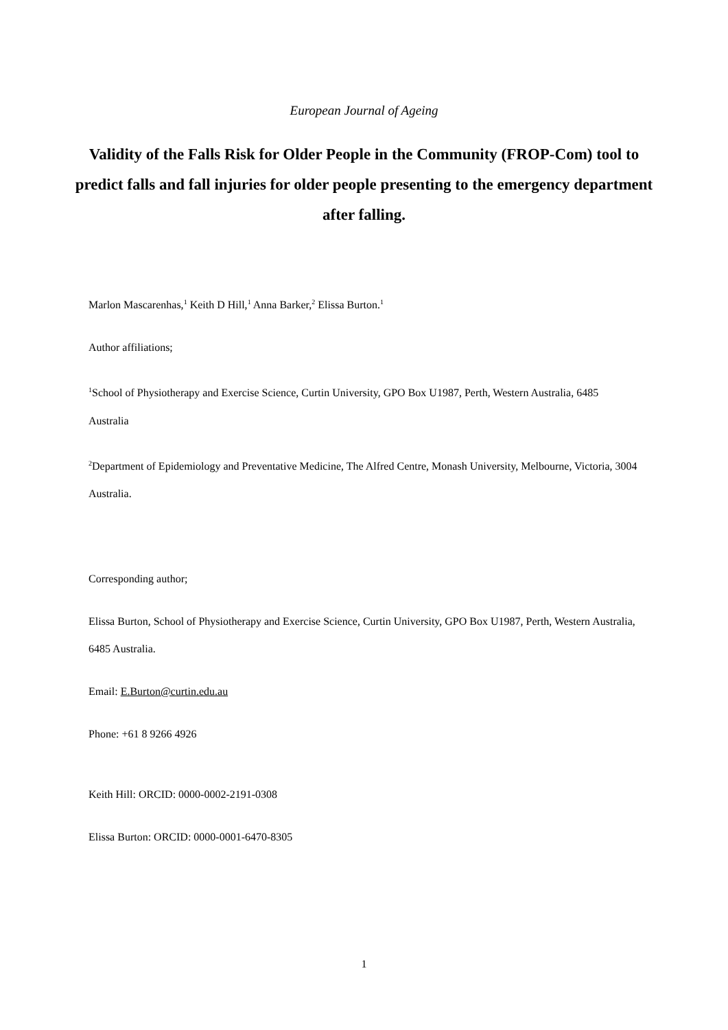European Journal of Ageing
Validity of the Falls Risk for Older People in the Community (FROP-Com) tool to predict falls and fall injuries for older people presenting to the emergency department after falling.
Marlon Mascarenhas,<sup>1</sup> Keith D Hill,<sup>1</sup> Anna Barker,<sup>2</sup> Elissa Burton.<sup>1</sup>
Author affiliations;
<sup>1</sup> School of Physiotherapy and Exercise Science, Curtin University, GPO Box U1987, Perth, Western Australia, 6485 Australia
<sup>2</sup> Department of Epidemiology and Preventative Medicine, The Alfred Centre, Monash University, Melbourne, Victoria, 3004 Australia.
Corresponding author;
Elissa Burton, School of Physiotherapy and Exercise Science, Curtin University, GPO Box U1987, Perth, Western Australia, 6485 Australia.
Email: E.Burton@curtin.edu.au
Phone: +61 8 9266 4926
Keith Hill: ORCID: 0000-0002-2191-0308
Elissa Burton: ORCID: 0000-0001-6470-8305
1